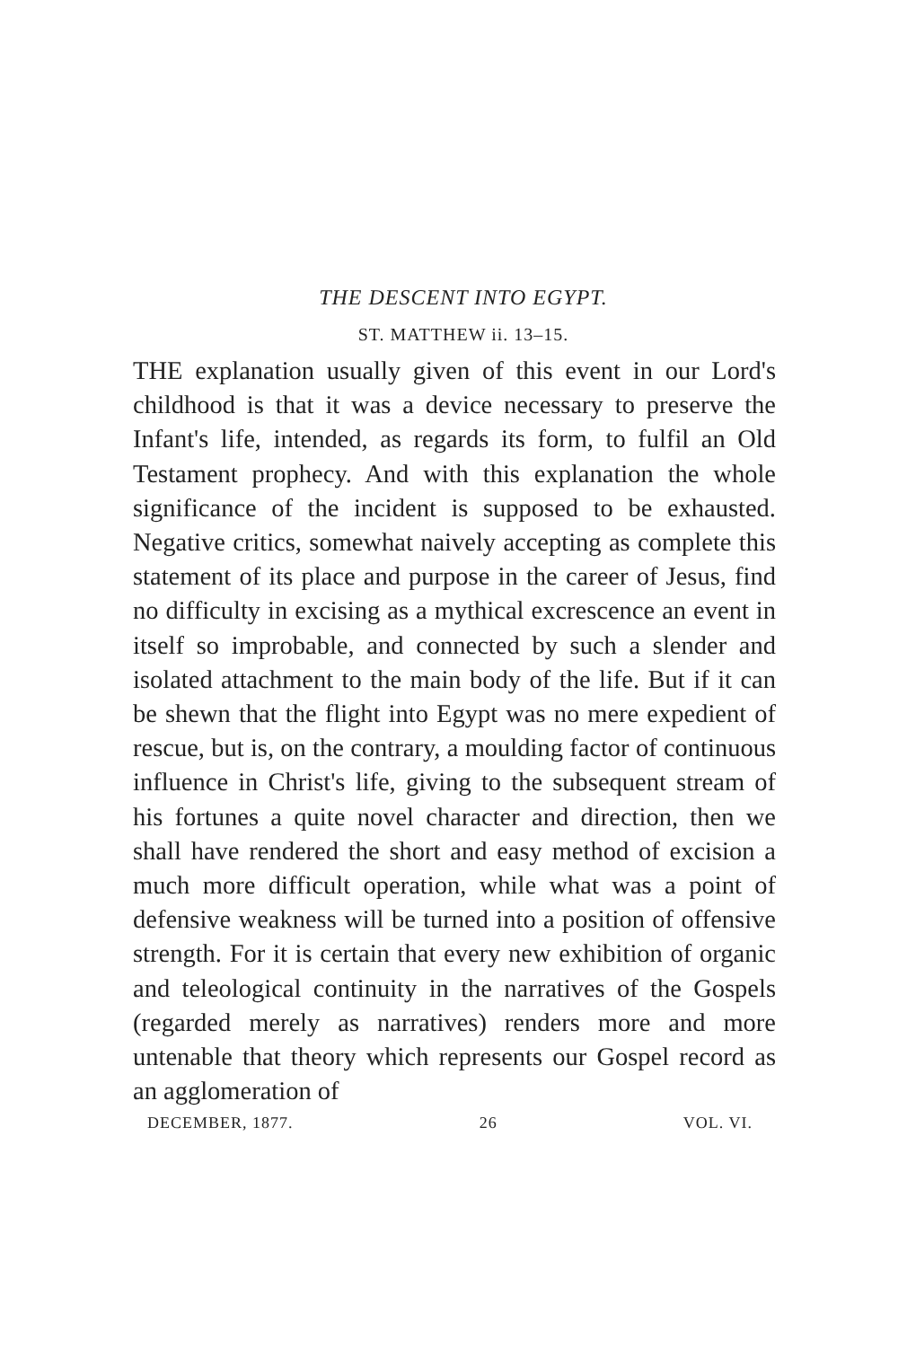THE DESCENT INTO EGYPT.
ST. MATTHEW ii. 13–15.
THE explanation usually given of this event in our Lord's childhood is that it was a device necessary to preserve the Infant's life, intended, as regards its form, to fulfil an Old Testament prophecy. And with this explanation the whole significance of the incident is supposed to be exhausted. Negative critics, somewhat naively accepting as complete this statement of its place and purpose in the career of Jesus, find no difficulty in excising as a mythical excrescence an event in itself so improbable, and connected by such a slender and isolated attachment to the main body of the life. But if it can be shewn that the flight into Egypt was no mere expedient of rescue, but is, on the contrary, a moulding factor of continuous influence in Christ's life, giving to the subsequent stream of his fortunes a quite novel character and direction, then we shall have rendered the short and easy method of excision a much more difficult operation, while what was a point of defensive weakness will be turned into a position of offensive strength. For it is certain that every new exhibition of organic and teleological continuity in the narratives of the Gospels (regarded merely as narratives) renders more and more untenable that theory which represents our Gospel record as an agglomeration of
DECEMBER, 1877. 26 VOL. VI.